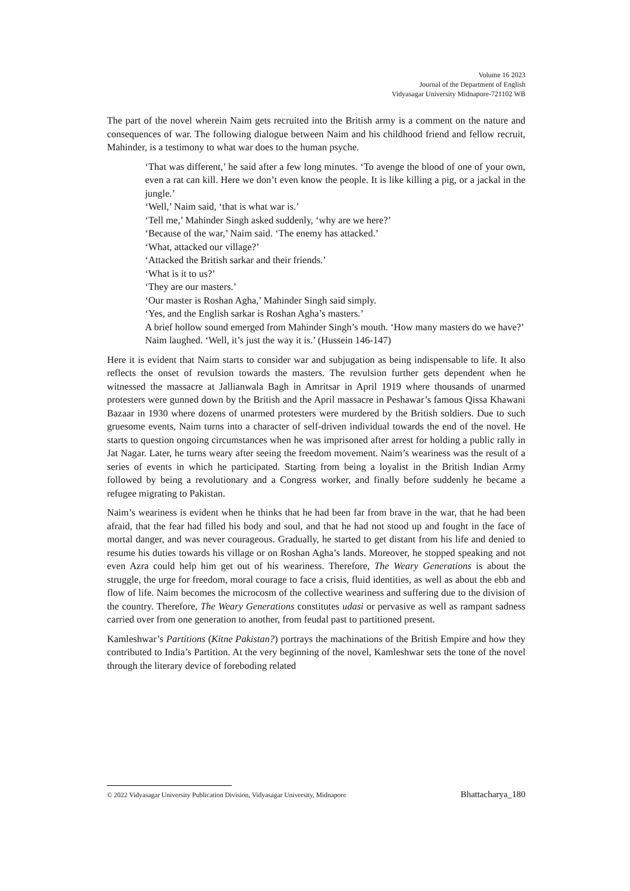Volume 16 2023
Journal of the Department of English
Vidyasagar University Midnapore-721102 WB
The part of the novel wherein Naim gets recruited into the British army is a comment on the nature and consequences of war. The following dialogue between Naim and his childhood friend and fellow recruit, Mahinder, is a testimony to what war does to the human psyche.
‘That was different,’ he said after a few long minutes. ‘To avenge the blood of one of your own, even a rat can kill. Here we don’t even know the people. It is like killing a pig, or a jackal in the jungle.’
‘Well,’ Naim said, ‘that is what war is.’
‘Tell me,’ Mahinder Singh asked suddenly, ‘why are we here?’
‘Because of the war,’ Naim said. ‘The enemy has attacked.’
‘What, attacked our village?’
‘Attacked the British sarkar and their friends.’
‘What is it to us?’
‘They are our masters.’
‘Our master is Roshan Agha,’ Mahinder Singh said simply.
‘Yes, and the English sarkar is Roshan Agha’s masters.’
A brief hollow sound emerged from Mahinder Singh’s mouth. ‘How many masters do we have?’
Naim laughed. ‘Well, it’s just the way it is.’ (Hussein 146-147)
Here it is evident that Naim starts to consider war and subjugation as being indispensable to life. It also reflects the onset of revulsion towards the masters. The revulsion further gets dependent when he witnessed the massacre at Jallianwala Bagh in Amritsar in April 1919 where thousands of unarmed protesters were gunned down by the British and the April massacre in Peshawar’s famous Qissa Khawani Bazaar in 1930 where dozens of unarmed protesters were murdered by the British soldiers. Due to such gruesome events, Naim turns into a character of self-driven individual towards the end of the novel. He starts to question ongoing circumstances when he was imprisoned after arrest for holding a public rally in Jat Nagar. Later, he turns weary after seeing the freedom movement. Naim’s weariness was the result of a series of events in which he participated. Starting from being a loyalist in the British Indian Army followed by being a revolutionary and a Congress worker, and finally before suddenly he became a refugee migrating to Pakistan.
Naim’s weariness is evident when he thinks that he had been far from brave in the war, that he had been afraid, that the fear had filled his body and soul, and that he had not stood up and fought in the face of mortal danger, and was never courageous. Gradually, he started to get distant from his life and denied to resume his duties towards his village or on Roshan Agha’s lands. Moreover, he stopped speaking and not even Azra could help him get out of his weariness. Therefore, The Weary Generations is about the struggle, the urge for freedom, moral courage to face a crisis, fluid identities, as well as about the ebb and flow of life. Naim becomes the microcosm of the collective weariness and suffering due to the division of the country. Therefore, The Weary Generations constitutes udasi or pervasive as well as rampant sadness carried over from one generation to another, from feudal past to partitioned present.
Kamleshwar’s Partitions (Kitne Pakistan?) portrays the machinations of the British Empire and how they contributed to India’s Partition. At the very beginning of the novel, Kamleshwar sets the tone of the novel through the literary device of foreboding related
© 2022 Vidyasagar University Publication Division, Vidyasagar University, Midnapore Bhattacharya_180